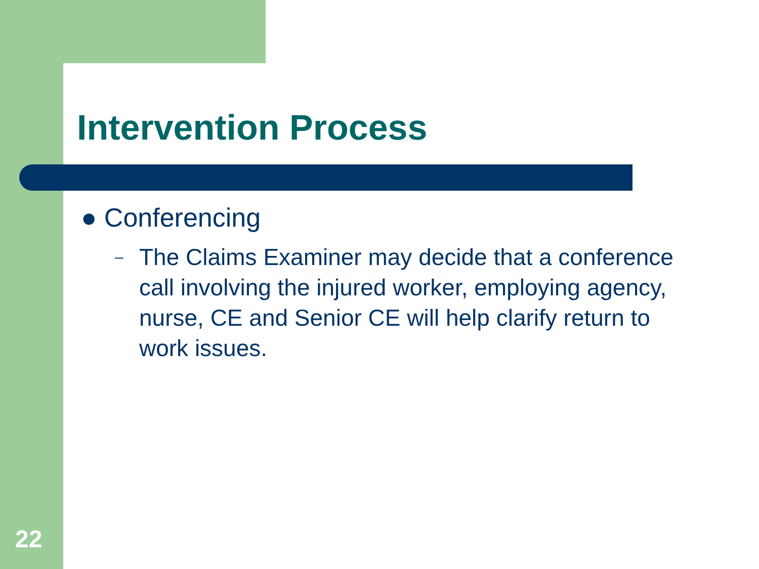Intervention Process
● Conferencing
– The Claims Examiner may decide that a conference call involving the injured worker, employing agency, nurse, CE and Senior CE will help clarify return to work issues.
22